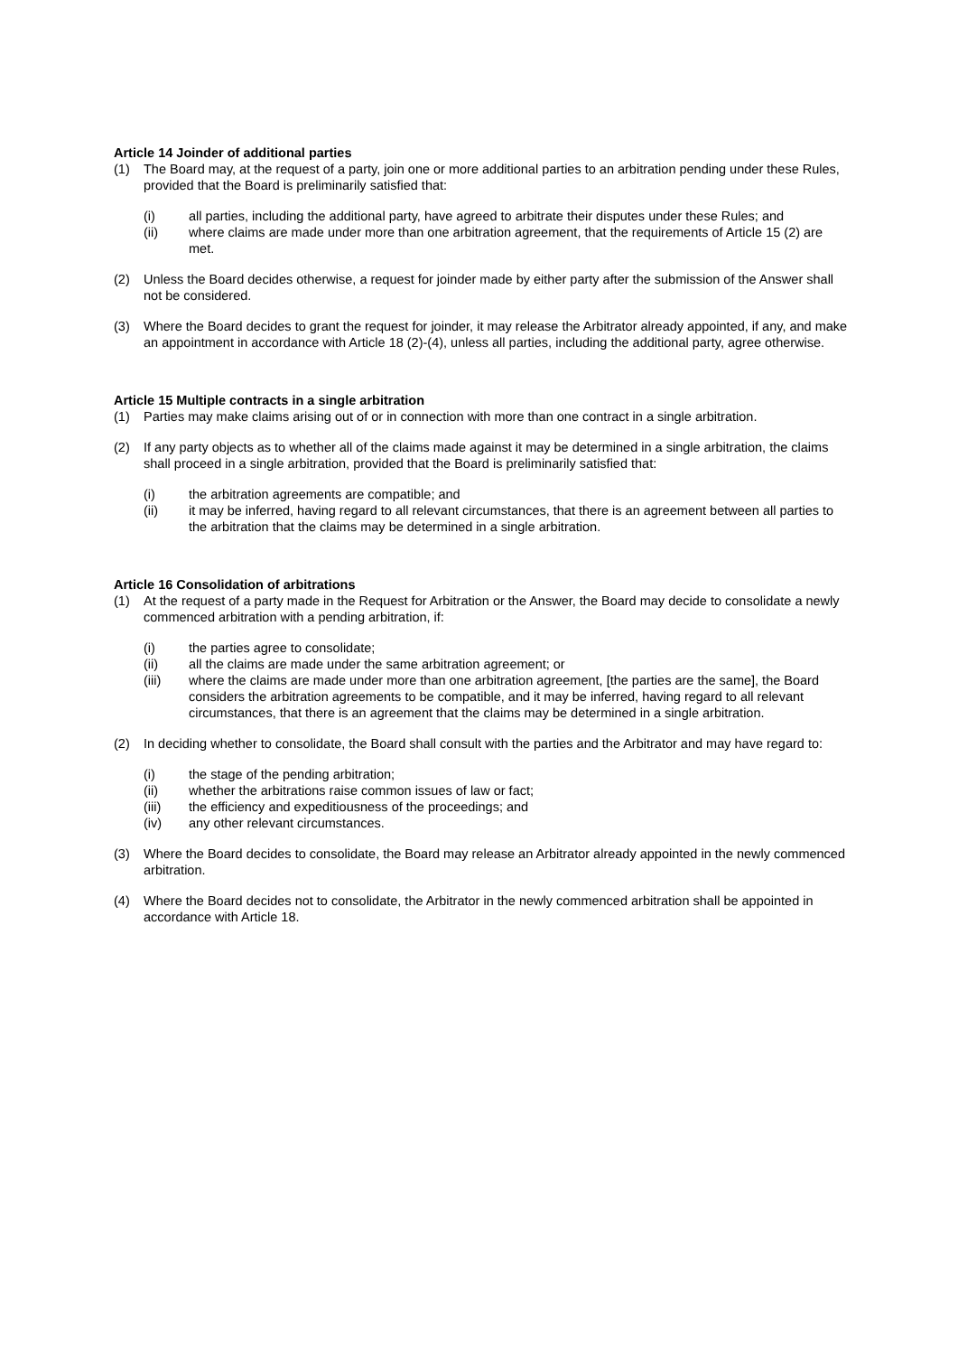Article 14 Joinder of additional parties
(1) The Board may, at the request of a party, join one or more additional parties to an arbitration pending under these Rules, provided that the Board is preliminarily satisfied that:
(i) all parties, including the additional party, have agreed to arbitrate their disputes under these Rules; and
(ii) where claims are made under more than one arbitration agreement, that the requirements of Article 15 (2) are met.
(2) Unless the Board decides otherwise, a request for joinder made by either party after the submission of the Answer shall not be considered.
(3) Where the Board decides to grant the request for joinder, it may release the Arbitrator already appointed, if any, and make an appointment in accordance with Article 18 (2)-(4), unless all parties, including the additional party, agree otherwise.
Article 15 Multiple contracts in a single arbitration
(1) Parties may make claims arising out of or in connection with more than one contract in a single arbitration.
(2) If any party objects as to whether all of the claims made against it may be determined in a single arbitration, the claims shall proceed in a single arbitration, provided that the Board is preliminarily satisfied that:
(i) the arbitration agreements are compatible; and
(ii) it may be inferred, having regard to all relevant circumstances, that there is an agreement between all parties to the arbitration that the claims may be determined in a single arbitration.
Article 16 Consolidation of arbitrations
(1) At the request of a party made in the Request for Arbitration or the Answer, the Board may decide to consolidate a newly commenced arbitration with a pending arbitration, if:
(i) the parties agree to consolidate;
(ii) all the claims are made under the same arbitration agreement; or
(iii) where the claims are made under more than one arbitration agreement, [the parties are the same], the Board considers the arbitration agreements to be compatible, and it may be inferred, having regard to all relevant circumstances, that there is an agreement that the claims may be determined in a single arbitration.
(2) In deciding whether to consolidate, the Board shall consult with the parties and the Arbitrator and may have regard to:
(i) the stage of the pending arbitration;
(ii) whether the arbitrations raise common issues of law or fact;
(iii) the efficiency and expeditiousness of the proceedings; and
(iv) any other relevant circumstances.
(3) Where the Board decides to consolidate, the Board may release an Arbitrator already appointed in the newly commenced arbitration.
(4) Where the Board decides not to consolidate, the Arbitrator in the newly commenced arbitration shall be appointed in accordance with Article 18.